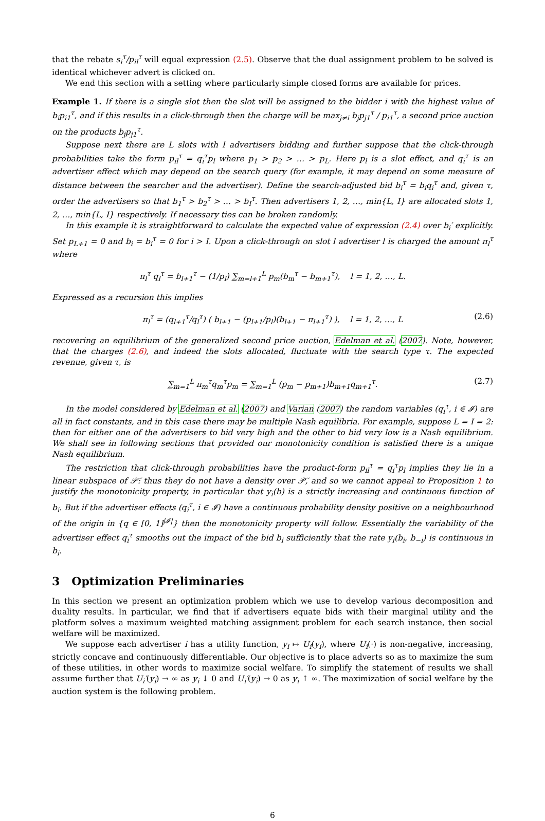that the rebate s<sub>i</sub><sup>τ</sup>/p<sub>il</sub><sup>τ</sup> will equal expression (2.5). Observe that the dual assignment problem to be solved is identical whichever advert is clicked on.
We end this section with a setting where particularly simple closed forms are available for prices.
Example 1. If there is a single slot then the slot will be assigned to the bidder i with the highest value of b<sub>i</sub>p<sub>i1</sub><sup>τ</sup>, and if this results in a click-through then the charge will be max<sub>j≠i</sub> b<sub>j</sub>p<sub>j1</sub><sup>τ</sup> / p<sub>i1</sub><sup>τ</sup>, a second price auction on the products b<sub>j</sub>p<sub>j1</sub><sup>τ</sup>.
Suppose next there are L slots with I advertisers bidding and further suppose that the click-through probabilities take the form p<sub>il</sub><sup>τ</sup> = q<sub>i</sub><sup>τ</sup>p<sub>l</sub> where p<sub>1</sub> > p<sub>2</sub> > … > p<sub>L</sub>. Here p<sub>l</sub> is a slot effect, and q<sub>i</sub><sup>τ</sup> is an advertiser effect which may depend on the search query (for example, it may depend on some measure of distance between the searcher and the advertiser). Define the search-adjusted bid b<sub>i</sub><sup>τ</sup> = b<sub>i</sub>q<sub>i</sub><sup>τ</sup> and, given τ, order the advertisers so that b<sub>1</sub><sup>τ</sup> > b<sub>2</sub><sup>τ</sup> > … > b<sub>I</sub><sup>τ</sup>. Then advertisers 1, 2, …, min{L, I} are allocated slots 1, 2, …, min{L, I} respectively. If necessary ties can be broken randomly.
In this example it is straightforward to calculate the expected value of expression (2.4) over b<sub>i</sub>′ explicitly. Set p<sub>L+1</sub> = 0 and b<sub>i</sub> = b<sub>i</sub><sup>τ</sup> = 0 for i > I. Upon a click-through on slot l advertiser l is charged the amount π<sub>l</sub><sup>τ</sup> where
π<sub>l</sub><sup>τ</sup> q<sub>l</sub><sup>τ</sup> = b<sub>l+1</sub><sup>τ</sup> − (1/p<sub>l</sub>) ∑<sub>m=l+1</sub><sup>L</sup> p<sub>m</sub>(b<sub>m</sub><sup>τ</sup> − b<sub>m+1</sub><sup>τ</sup>), l = 1, 2, …, L.
Expressed as a recursion this implies
π<sub>l</sub><sup>τ</sup> = (q<sub>l+1</sub><sup>τ</sup>/q<sub>l</sub><sup>τ</sup>) ( b<sub>l+1</sub> − (p<sub>l+1</sub>/p<sub>l</sub>)(b<sub>l+1</sub> − π<sub>l+1</sub><sup>τ</sup>) ), l = 1, 2, …, L (2.6)
recovering an equilibrium of the generalized second price auction, Edelman et al. (2007). Note, however, that the charges (2.6), and indeed the slots allocated, fluctuate with the search type τ. The expected revenue, given τ, is
∑<sub>m=1</sub><sup>L</sup> π<sub>m</sub><sup>τ</sup>q<sub>m</sub><sup>τ</sup>p<sub>m</sub> = ∑<sub>m=1</sub><sup>L</sup> (p<sub>m</sub> − p<sub>m+1</sub>)b<sub>m+1</sub>q<sub>m+1</sub><sup>τ</sup>. (2.7)
In the model considered by Edelman et al. (2007) and Varian (2007) the random variables (q<sub>i</sub><sup>τ</sup>, i ∈ 𝓘) are all in fact constants, and in this case there may be multiple Nash equilibria. For example, suppose L = I = 2: then for either one of the advertisers to bid very high and the other to bid very low is a Nash equilibrium. We shall see in following sections that provided our monotonicity condition is satisfied there is a unique Nash equilibrium.
The restriction that click-through probabilities have the product-form p<sub>il</sub><sup>τ</sup> = q<sub>i</sub><sup>τ</sup>p<sub>l</sub> implies they lie in a linear subspace of 𝒫̃: thus they do not have a density over 𝒫̃, and so we cannot appeal to Proposition 1 to justify the monotonicity property, in particular that y<sub>i</sub>(b) is a strictly increasing and continuous function of b<sub>i</sub>. But if the advertiser effects (q<sub>i</sub><sup>τ</sup>, i ∈ 𝓘) have a continuous probability density positive on a neighbourhood of the origin in {q ∈ [0, 1]<sup>|𝓘|</sup>} then the monotonicity property will follow. Essentially the variability of the advertiser effect q<sub>i</sub><sup>τ</sup> smooths out the impact of the bid b<sub>i</sub> sufficiently that the rate y<sub>i</sub>(b<sub>i</sub>, b<sub>−i</sub>) is continuous in b<sub>i</sub>.
3 Optimization Preliminaries
In this section we present an optimization problem which we use to develop various decomposition and duality results. In particular, we find that if advertisers equate bids with their marginal utility and the platform solves a maximum weighted matching assignment problem for each search instance, then social welfare will be maximized.
We suppose each advertiser i has a utility function, y<sub>i</sub> ↦ U<sub>i</sub>(y<sub>i</sub>), where U<sub>i</sub>(·) is non-negative, increasing, strictly concave and continuously differentiable. Our objective is to place adverts so as to maximize the sum of these utilities, in other words to maximize social welfare. To simplify the statement of results we shall assume further that U<sub>i</sub>′(y<sub>i</sub>) → ∞ as y<sub>i</sub> ↓ 0 and U<sub>i</sub>′(y<sub>i</sub>) → 0 as y<sub>i</sub> ↑ ∞. The maximization of social welfare by the auction system is the following problem.
6